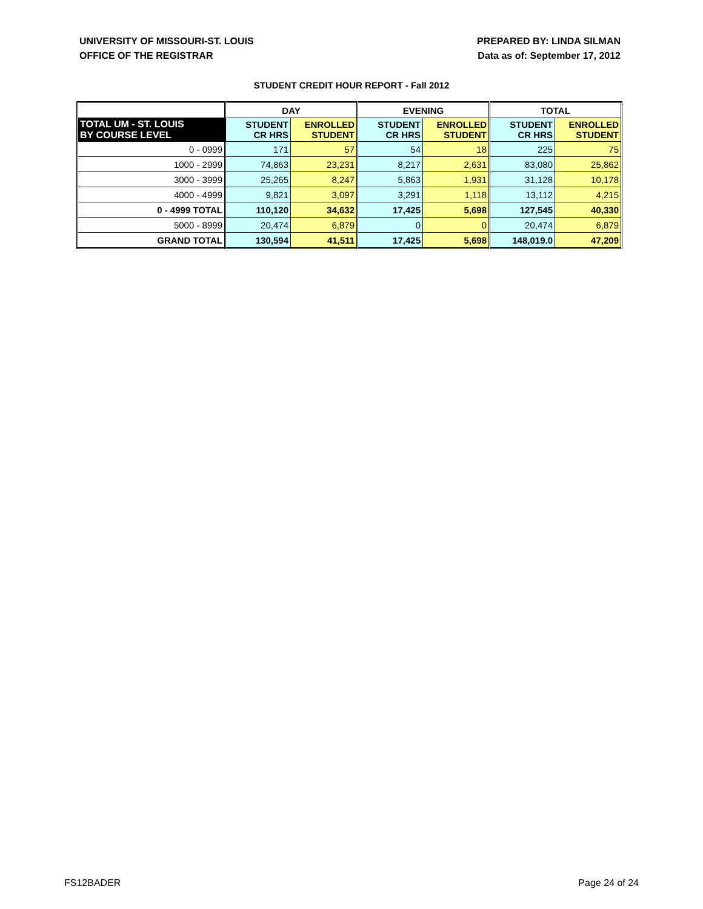UNIVERSITY OF MISSOURI-ST. LOUIS
OFFICE OF THE REGISTRAR
PREPARED BY: LINDA SILMAN
Data as of: September 17, 2012
STUDENT CREDIT HOUR REPORT - Fall 2012
| | DAY | | EVENING | | TOTAL | |
| --- | --- | --- | --- | --- | --- | --- |
| TOTAL UM - ST. LOUIS BY COURSE LEVEL | STUDENT CR HRS | ENROLLED STUDENT | STUDENT CR HRS | ENROLLED STUDENT | STUDENT CR HRS | ENROLLED STUDENT |
| 0 - 0999 | 171 | 57 | 54 | 18 | 225 | 75 |
| 1000 - 2999 | 74,863 | 23,231 | 8,217 | 2,631 | 83,080 | 25,862 |
| 3000 - 3999 | 25,265 | 8,247 | 5,863 | 1,931 | 31,128 | 10,178 |
| 4000 - 4999 | 9,821 | 3,097 | 3,291 | 1,118 | 13,112 | 4,215 |
| 0 - 4999 TOTAL | 110,120 | 34,632 | 17,425 | 5,698 | 127,545 | 40,330 |
| 5000 - 8999 | 20,474 | 6,879 | 0 | 0 | 20,474 | 6,879 |
| GRAND TOTAL | 130,594 | 41,511 | 17,425 | 5,698 | 148,019.0 | 47,209 |
FS12BADER Page 24 of 24